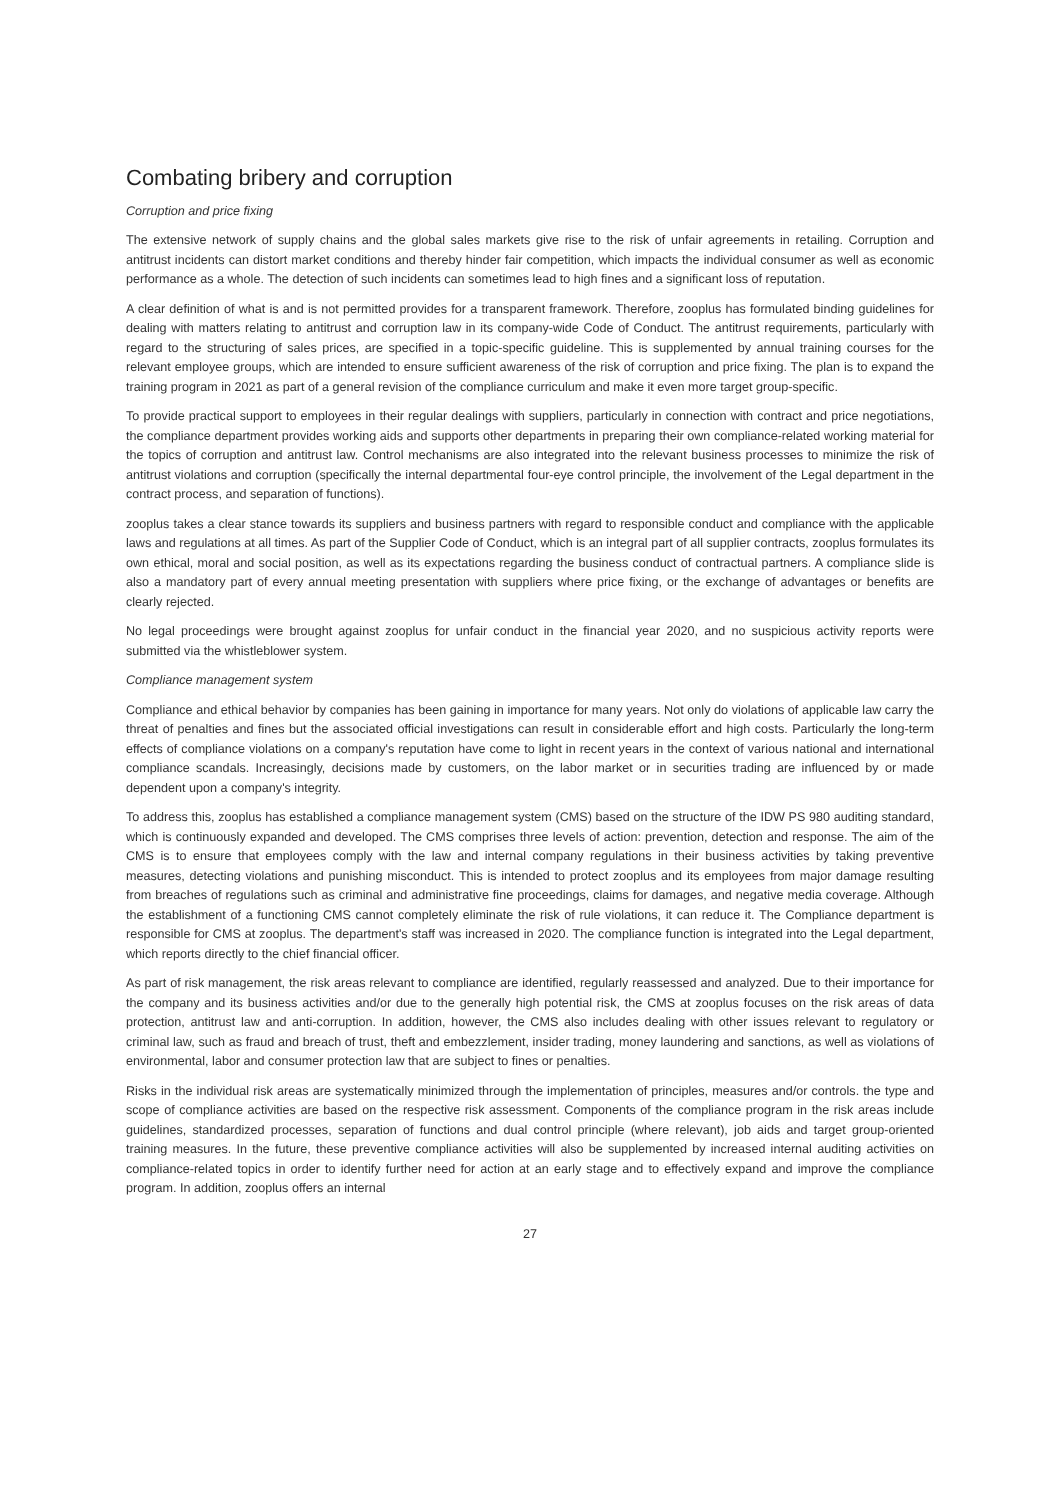Combating bribery and corruption
Corruption and price fixing
The extensive network of supply chains and the global sales markets give rise to the risk of unfair agreements in retailing. Corruption and antitrust incidents can distort market conditions and thereby hinder fair competition, which impacts the individual consumer as well as economic performance as a whole. The detection of such incidents can sometimes lead to high fines and a significant loss of reputation.
A clear definition of what is and is not permitted provides for a transparent framework. Therefore, zooplus has formulated binding guidelines for dealing with matters relating to antitrust and corruption law in its company-wide Code of Conduct. The antitrust requirements, particularly with regard to the structuring of sales prices, are specified in a topic-specific guideline. This is supplemented by annual training courses for the relevant employee groups, which are intended to ensure sufficient awareness of the risk of corruption and price fixing. The plan is to expand the training program in 2021 as part of a general revision of the compliance curriculum and make it even more target group-specific.
To provide practical support to employees in their regular dealings with suppliers, particularly in connection with contract and price negotiations, the compliance department provides working aids and supports other departments in preparing their own compliance-related working material for the topics of corruption and antitrust law. Control mechanisms are also integrated into the relevant business processes to minimize the risk of antitrust violations and corruption (specifically the internal departmental four-eye control principle, the involvement of the Legal department in the contract process, and separation of functions).
zooplus takes a clear stance towards its suppliers and business partners with regard to responsible conduct and compliance with the applicable laws and regulations at all times. As part of the Supplier Code of Conduct, which is an integral part of all supplier contracts, zooplus formulates its own ethical, moral and social position, as well as its expectations regarding the business conduct of contractual partners. A compliance slide is also a mandatory part of every annual meeting presentation with suppliers where price fixing, or the exchange of advantages or benefits are clearly rejected.
No legal proceedings were brought against zooplus for unfair conduct in the financial year 2020, and no suspicious activity reports were submitted via the whistleblower system.
Compliance management system
Compliance and ethical behavior by companies has been gaining in importance for many years. Not only do violations of applicable law carry the threat of penalties and fines but the associated official investigations can result in considerable effort and high costs. Particularly the long-term effects of compliance violations on a company's reputation have come to light in recent years in the context of various national and international compliance scandals. Increasingly, decisions made by customers, on the labor market or in securities trading are influenced by or made dependent upon a company's integrity.
To address this, zooplus has established a compliance management system (CMS) based on the structure of the IDW PS 980 auditing standard, which is continuously expanded and developed. The CMS comprises three levels of action: prevention, detection and response. The aim of the CMS is to ensure that employees comply with the law and internal company regulations in their business activities by taking preventive measures, detecting violations and punishing misconduct. This is intended to protect zooplus and its employees from major damage resulting from breaches of regulations such as criminal and administrative fine proceedings, claims for damages, and negative media coverage. Although the establishment of a functioning CMS cannot completely eliminate the risk of rule violations, it can reduce it. The Compliance department is responsible for CMS at zooplus. The department's staff was increased in 2020. The compliance function is integrated into the Legal department, which reports directly to the chief financial officer.
As part of risk management, the risk areas relevant to compliance are identified, regularly reassessed and analyzed. Due to their importance for the company and its business activities and/or due to the generally high potential risk, the CMS at zooplus focuses on the risk areas of data protection, antitrust law and anti-corruption. In addition, however, the CMS also includes dealing with other issues relevant to regulatory or criminal law, such as fraud and breach of trust, theft and embezzlement, insider trading, money laundering and sanctions, as well as violations of environmental, labor and consumer protection law that are subject to fines or penalties.
Risks in the individual risk areas are systematically minimized through the implementation of principles, measures and/or controls. the type and scope of compliance activities are based on the respective risk assessment. Components of the compliance program in the risk areas include guidelines, standardized processes, separation of functions and dual control principle (where relevant), job aids and target group-oriented training measures. In the future, these preventive compliance activities will also be supplemented by increased internal auditing activities on compliance-related topics in order to identify further need for action at an early stage and to effectively expand and improve the compliance program. In addition, zooplus offers an internal
27